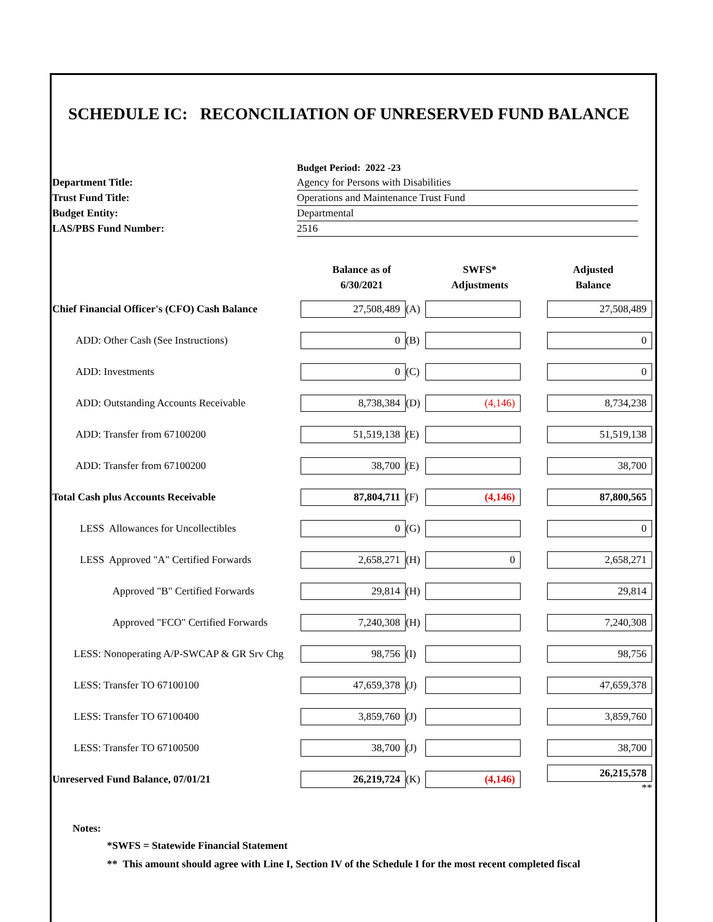SCHEDULE IC: RECONCILIATION OF UNRESERVED FUND BALANCE
| | Budget Period: 2022 -23 |
| Department Title: | Agency for Persons with Disabilities |
| Trust Fund Title: | Operations and Maintenance Trust Fund |
| Budget Entity: | Departmental |
| LAS/PBS Fund Number: | 2516 |
| | Balance as of 6/30/2021 | | SWFS* Adjustments | Adjusted Balance |
| Chief Financial Officer's (CFO) Cash Balance | 27,508,489 | (A) | | 27,508,489 |
| ADD: Other Cash (See Instructions) | 0 | (B) | | 0 |
| ADD: Investments | 0 | (C) | | 0 |
| ADD: Outstanding Accounts Receivable | 8,738,384 | (D) | (4,146) | 8,734,238 |
| ADD: Transfer from 67100200 | 51,519,138 | (E) | | 51,519,138 |
| ADD: Transfer from 67100200 | 38,700 | (E) | | 38,700 |
| Total Cash plus Accounts Receivable | 87,804,711 | (F) | (4,146) | 87,800,565 |
| LESS Allowances for Uncollectibles | 0 | (G) | | 0 |
| LESS Approved "A" Certified Forwards | 2,658,271 | (H) | 0 | 2,658,271 |
| Approved "B" Certified Forwards | 29,814 | (H) | | 29,814 |
| Approved "FCO" Certified Forwards | 7,240,308 | (H) | | 7,240,308 |
| LESS: Nonoperating A/P-SWCAP & GR Srv Chg | 98,756 | (I) | | 98,756 |
| LESS: Transfer TO 67100100 | 47,659,378 | (J) | | 47,659,378 |
| LESS: Transfer TO 67100400 | 3,859,760 | (J) | | 3,859,760 |
| LESS: Transfer TO 67100500 | 38,700 | (J) | | 38,700 |
| Unreserved Fund Balance, 07/01/21 | 26,219,724 | (K) | (4,146) | 26,215,578 ** |
Notes:
*SWFS = Statewide Financial Statement
** This amount should agree with Line I, Section IV of the Schedule I for the most recent completed fiscal